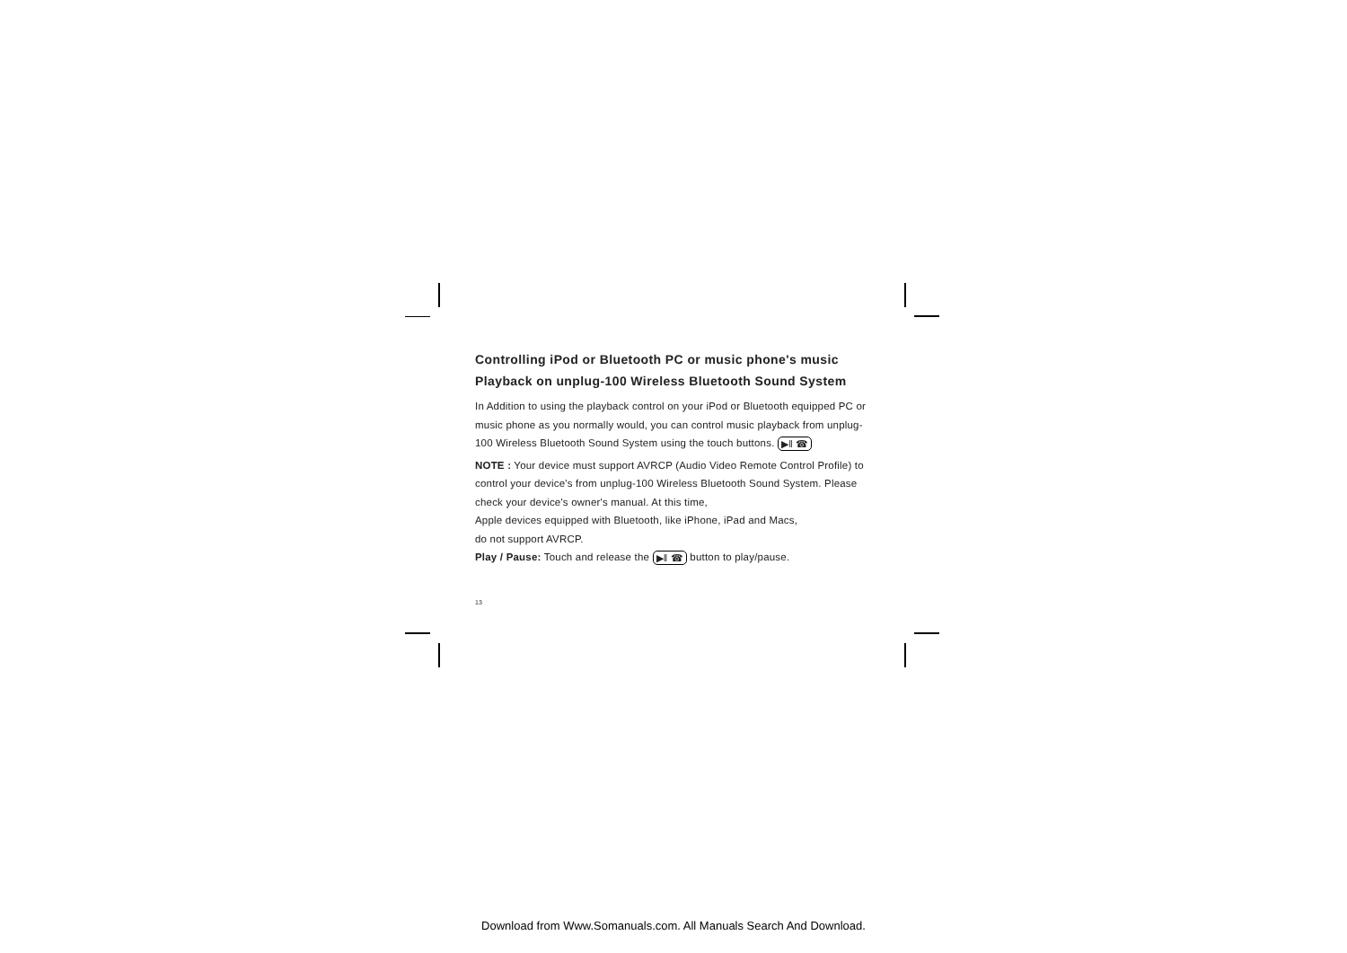Controlling iPod or Bluetooth PC or music phone's music Playback on unplug-100 Wireless Bluetooth Sound System
In Addition to using the playback control on your iPod or Bluetooth equipped PC or music phone as you normally would, you can control music playback from unplug-100 Wireless Bluetooth Sound System using the touch buttons. ▶‖ ☎
NOTE : Your device must support AVRCP (Audio Video Remote Control Profile) to control your device's from unplug-100 Wireless Bluetooth Sound System. Please check your device's owner's manual. At this time,
Apple devices equipped with Bluetooth, like iPhone, iPad and Macs,
do not support AVRCP.
Play / Pause: Touch and release the ▶‖ ☎ button to play/pause.
13
Download from Www.Somanuals.com. All Manuals Search And Download.